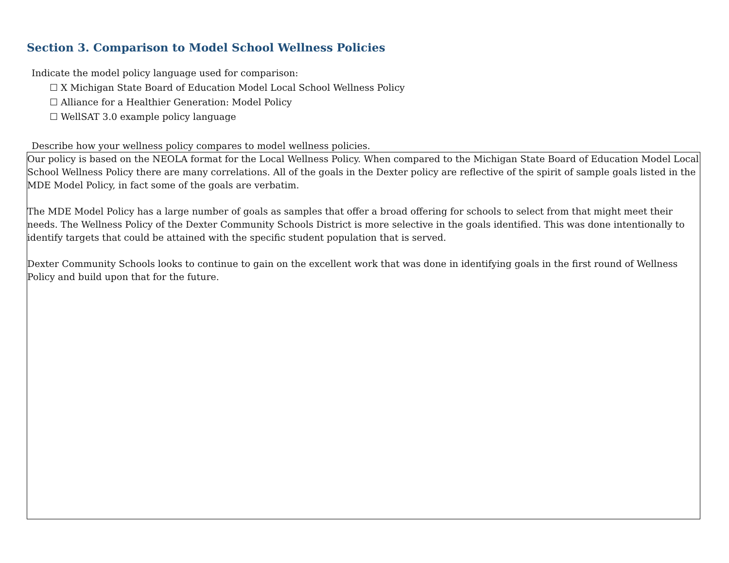Section 3. Comparison to Model School Wellness Policies
Indicate the model policy language used for comparison:
☐ X Michigan State Board of Education Model Local School Wellness Policy
☐ Alliance for a Healthier Generation: Model Policy
☐ WellSAT 3.0 example policy language
Describe how your wellness policy compares to model wellness policies.
Our policy is based on the NEOLA format for the Local Wellness Policy. When compared to the Michigan State Board of Education Model Local School Wellness Policy there are many correlations. All of the goals in the Dexter policy are reflective of the spirit of sample goals listed in the MDE Model Policy, in fact some of the goals are verbatim.
The MDE Model Policy has a large number of goals as samples that offer a broad offering for schools to select from that might meet their needs. The Wellness Policy of the Dexter Community Schools District is more selective in the goals identified. This was done intentionally to identify targets that could be attained with the specific student population that is served.
Dexter Community Schools looks to continue to gain on the excellent work that was done in identifying goals in the first round of Wellness Policy and build upon that for the future.